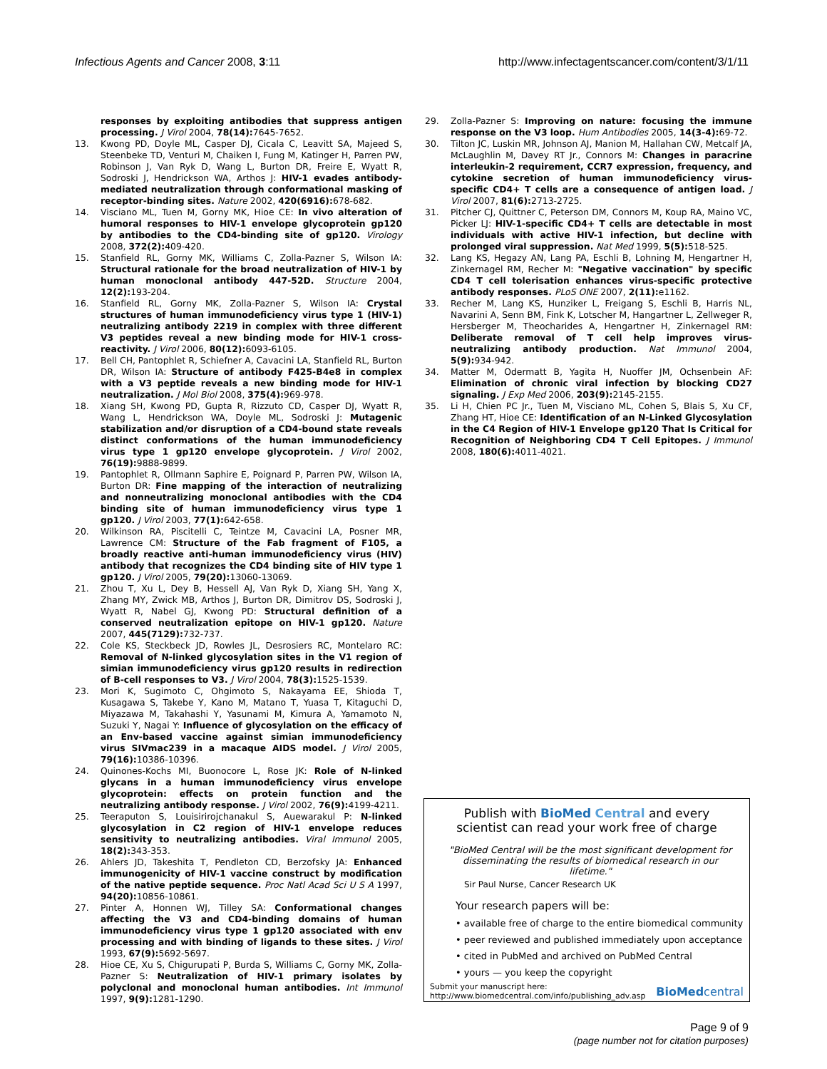Infectious Agents and Cancer 2008, 3:11 http://www.infectagentscancer.com/content/3/1/11
responses by exploiting antibodies that suppress antigen processing. J Virol 2004, 78(14): 7645-7652.
13. Kwong PD, Doyle ML, Casper DJ, Cicala C, Leavitt SA, Majeed S, Steenbeke TD, Venturi M, Chaiken I, Fung M, Katinger H, Parren PW, Robinson J, Van Ryk D, Wang L, Burton DR, Freire E, Wyatt R, Sodroski J, Hendrickson WA, Arthos J: HIV-1 evades antibody-mediated neutralization through conformational masking of receptor-binding sites. Nature 2002, 420(6916): 678-682.
14. Visciano ML, Tuen M, Gorny MK, Hioe CE: In vivo alteration of humoral responses to HIV-1 envelope glycoprotein gp120 by antibodies to the CD4-binding site of gp120. Virology 2008, 372(2): 409-420.
15. Stanfield RL, Gorny MK, Williams C, Zolla-Pazner S, Wilson IA: Structural rationale for the broad neutralization of HIV-1 by human monoclonal antibody 447-52D. Structure 2004, 12(2): 193-204.
16. Stanfield RL, Gorny MK, Zolla-Pazner S, Wilson IA: Crystal structures of human immunodeficiency virus type 1 (HIV-1) neutralizing antibody 2219 in complex with three different V3 peptides reveal a new binding mode for HIV-1 cross-reactivity. J Virol 2006, 80(12): 6093-6105.
17. Bell CH, Pantophlet R, Schiefner A, Cavacini LA, Stanfield RL, Burton DR, Wilson IA: Structure of antibody F425-B4e8 in complex with a V3 peptide reveals a new binding mode for HIV-1 neutralization. J Mol Biol 2008, 375(4): 969-978.
18. Xiang SH, Kwong PD, Gupta R, Rizzuto CD, Casper DJ, Wyatt R, Wang L, Hendrickson WA, Doyle ML, Sodroski J: Mutagenic stabilization and/or disruption of a CD4-bound state reveals distinct conformations of the human immunodeficiency virus type 1 gp120 envelope glycoprotein. J Virol 2002, 76(19): 9888-9899.
19. Pantophlet R, Ollmann Saphire E, Poignard P, Parren PW, Wilson IA, Burton DR: Fine mapping of the interaction of neutralizing and nonneutralizing monoclonal antibodies with the CD4 binding site of human immunodeficiency virus type 1 gp120. J Virol 2003, 77(1): 642-658.
20. Wilkinson RA, Piscitelli C, Teintze M, Cavacini LA, Posner MR, Lawrence CM: Structure of the Fab fragment of F105, a broadly reactive anti-human immunodeficiency virus (HIV) antibody that recognizes the CD4 binding site of HIV type 1 gp120. J Virol 2005, 79(20): 13060-13069.
21. Zhou T, Xu L, Dey B, Hessell AJ, Van Ryk D, Xiang SH, Yang X, Zhang MY, Zwick MB, Arthos J, Burton DR, Dimitrov DS, Sodroski J, Wyatt R, Nabel GJ, Kwong PD: Structural definition of a conserved neutralization epitope on HIV-1 gp120. Nature 2007, 445(7129): 732-737.
22. Cole KS, Steckbeck JD, Rowles JL, Desrosiers RC, Montelaro RC: Removal of N-linked glycosylation sites in the V1 region of simian immunodeficiency virus gp120 results in redirection of B-cell responses to V3. J Virol 2004, 78(3): 1525-1539.
23. Mori K, Sugimoto C, Ohgimoto S, Nakayama EE, Shioda T, Kusagawa S, Takebe Y, Kano M, Matano T, Yuasa T, Kitaguchi D, Miyazawa M, Takahashi Y, Yasunami M, Kimura A, Yamamoto N, Suzuki Y, Nagai Y: Influence of glycosylation on the efficacy of an Env-based vaccine against simian immunodeficiency virus SIVmac239 in a macaque AIDS model. J Virol 2005, 79(16): 10386-10396.
24. Quinones-Kochs MI, Buonocore L, Rose JK: Role of N-linked glycans in a human immunodeficiency virus envelope glycoprotein: effects on protein function and the neutralizing antibody response. J Virol 2002, 76(9): 4199-4211.
25. Teeraputon S, Louisirirojchanakul S, Auewarakul P: N-linked glycosylation in C2 region of HIV-1 envelope reduces sensitivity to neutralizing antibodies. Viral Immunol 2005, 18(2): 343-353.
26. Ahlers JD, Takeshita T, Pendleton CD, Berzofsky JA: Enhanced immunogenicity of HIV-1 vaccine construct by modification of the native peptide sequence. Proc Natl Acad Sci U S A 1997, 94(20): 10856-10861.
27. Pinter A, Honnen WJ, Tilley SA: Conformational changes affecting the V3 and CD4-binding domains of human immunodeficiency virus type 1 gp120 associated with env processing and with binding of ligands to these sites. J Virol 1993, 67(9): 5692-5697.
28. Hioe CE, Xu S, Chigurupati P, Burda S, Williams C, Gorny MK, Zolla-Pazner S: Neutralization of HIV-1 primary isolates by polyclonal and monoclonal human antibodies. Int Immunol 1997, 9(9): 1281-1290.
29. Zolla-Pazner S: Improving on nature: focusing the immune response on the V3 loop. Hum Antibodies 2005, 14(3-4): 69-72.
30. Tilton JC, Luskin MR, Johnson AJ, Manion M, Hallahan CW, Metcalf JA, McLaughlin M, Davey RT Jr., Connors M: Changes in paracrine interleukin-2 requirement, CCR7 expression, frequency, and cytokine secretion of human immunodeficiency virus-specific CD4+ T cells are a consequence of antigen load. J Virol 2007, 81(6): 2713-2725.
31. Pitcher CJ, Quittner C, Peterson DM, Connors M, Koup RA, Maino VC, Picker LJ: HIV-1-specific CD4+ T cells are detectable in most individuals with active HIV-1 infection, but decline with prolonged viral suppression. Nat Med 1999, 5(5): 518-525.
32. Lang KS, Hegazy AN, Lang PA, Eschli B, Lohning M, Hengartner H, Zinkernagel RM, Recher M: "Negative vaccination" by specific CD4 T cell tolerisation enhances virus-specific protective antibody responses. PLoS ONE 2007, 2(11): e1162.
33. Recher M, Lang KS, Hunziker L, Freigang S, Eschli B, Harris NL, Navarini A, Senn BM, Fink K, Lotscher M, Hangartner L, Zellweger R, Hersberger M, Theocharides A, Hengartner H, Zinkernagel RM: Deliberate removal of T cell help improves virus-neutralizing antibody production. Nat Immunol 2004, 5(9): 934-942.
34. Matter M, Odermatt B, Yagita H, Nuoffer JM, Ochsenbein AF: Elimination of chronic viral infection by blocking CD27 signaling. J Exp Med 2006, 203(9): 2145-2155.
35. Li H, Chien PC Jr., Tuen M, Visciano ML, Cohen S, Blais S, Xu CF, Zhang HT, Hioe CE: Identification of an N-Linked Glycosylation in the C4 Region of HIV-1 Envelope gp120 That Is Critical for Recognition of Neighboring CD4 T Cell Epitopes. J Immunol 2008, 180(6): 4011-4021.
Publish with BioMed Central and every
scientist can read your work free of charge
"BioMed Central will be the most significant development for disseminating the results of biomedical research in our lifetime."
Sir Paul Nurse, Cancer Research UK
Your research papers will be:
• available free of charge to the entire biomedical community
• peer reviewed and published immediately upon acceptance
• cited in PubMed and archived on PubMed Central
• yours — you keep the copyright
Submit your manuscript here:
http://www.biomedcentral.com/info/publishing_adv.asp
BioMed central
Page 9 of 9
(page number not for citation purposes)